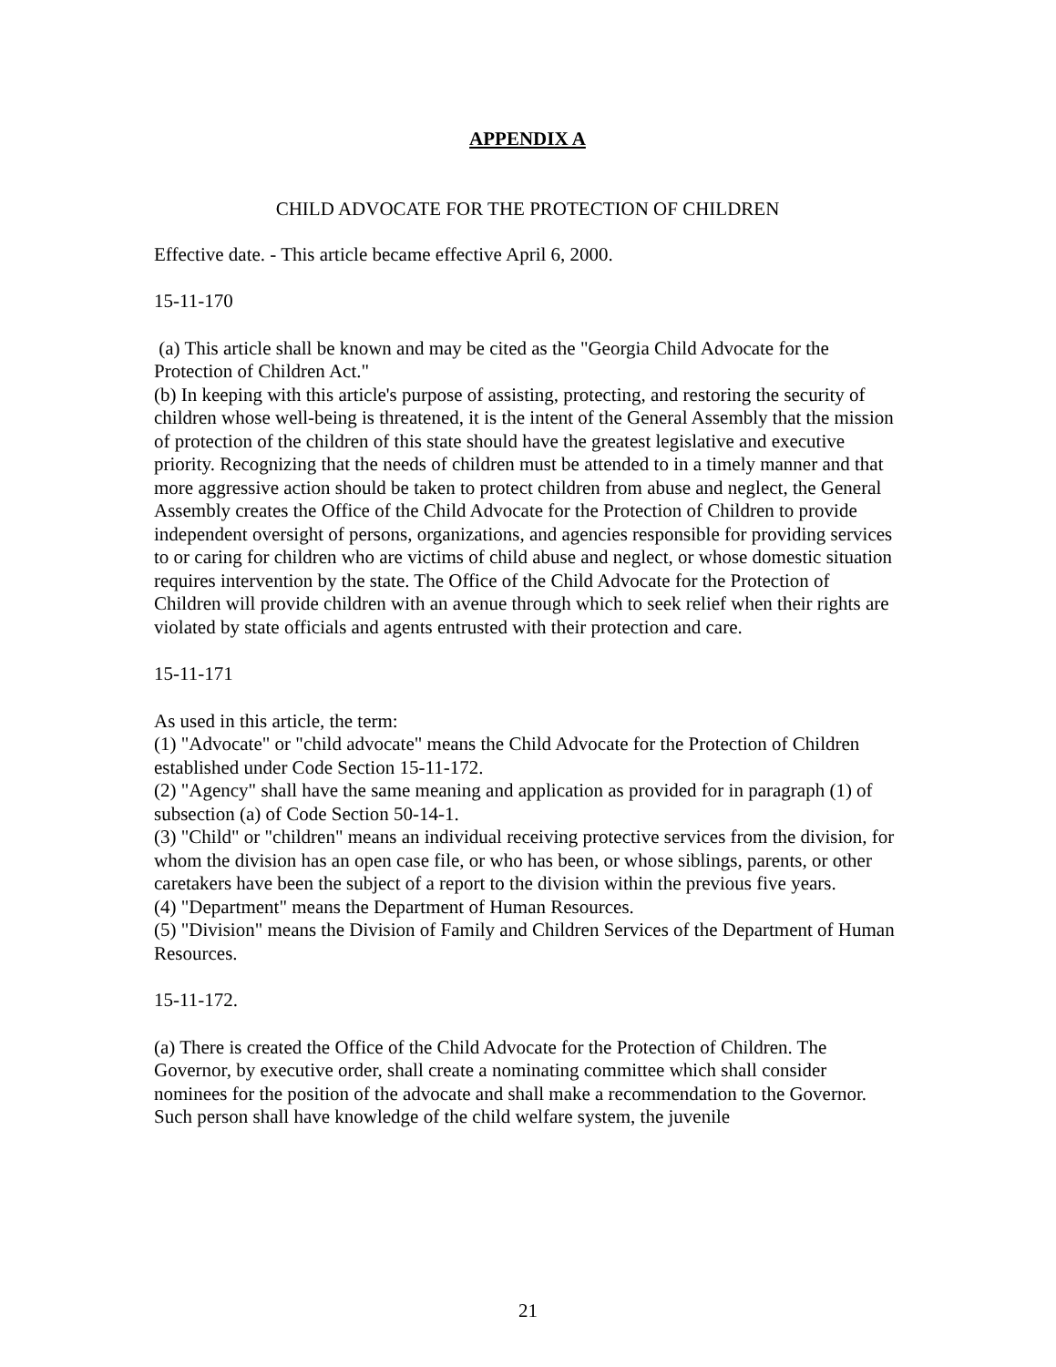APPENDIX A
CHILD ADVOCATE FOR THE PROTECTION OF CHILDREN
Effective date. - This article became effective April 6, 2000.
15-11-170
(a) This article shall be known and may be cited as the "Georgia Child Advocate for the Protection of Children Act."
(b) In keeping with this article's purpose of assisting, protecting, and restoring the security of children whose well-being is threatened, it is the intent of the General Assembly that the mission of protection of the children of this state should have the greatest legislative and executive priority. Recognizing that the needs of children must be attended to in a timely manner and that more aggressive action should be taken to protect children from abuse and neglect, the General Assembly creates the Office of the Child Advocate for the Protection of Children to provide independent oversight of persons, organizations, and agencies responsible for providing services to or caring for children who are victims of child abuse and neglect, or whose domestic situation requires intervention by the state. The Office of the Child Advocate for the Protection of Children will provide children with an avenue through which to seek relief when their rights are violated by state officials and agents entrusted with their protection and care.
15-11-171
As used in this article, the term:
(1) "Advocate" or "child advocate" means the Child Advocate for the Protection of Children established under Code Section 15-11-172.
(2) "Agency" shall have the same meaning and application as provided for in paragraph (1) of subsection (a) of Code Section 50-14-1.
(3) "Child" or "children" means an individual receiving protective services from the division, for whom the division has an open case file, or who has been, or whose siblings, parents, or other caretakers have been the subject of a report to the division within the previous five years.
(4) "Department" means the Department of Human Resources.
(5) "Division" means the Division of Family and Children Services of the Department of Human Resources.
15-11-172.
(a) There is created the Office of the Child Advocate for the Protection of Children. The Governor, by executive order, shall create a nominating committee which shall consider nominees for the position of the advocate and shall make a recommendation to the Governor. Such person shall have knowledge of the child welfare system, the juvenile
21